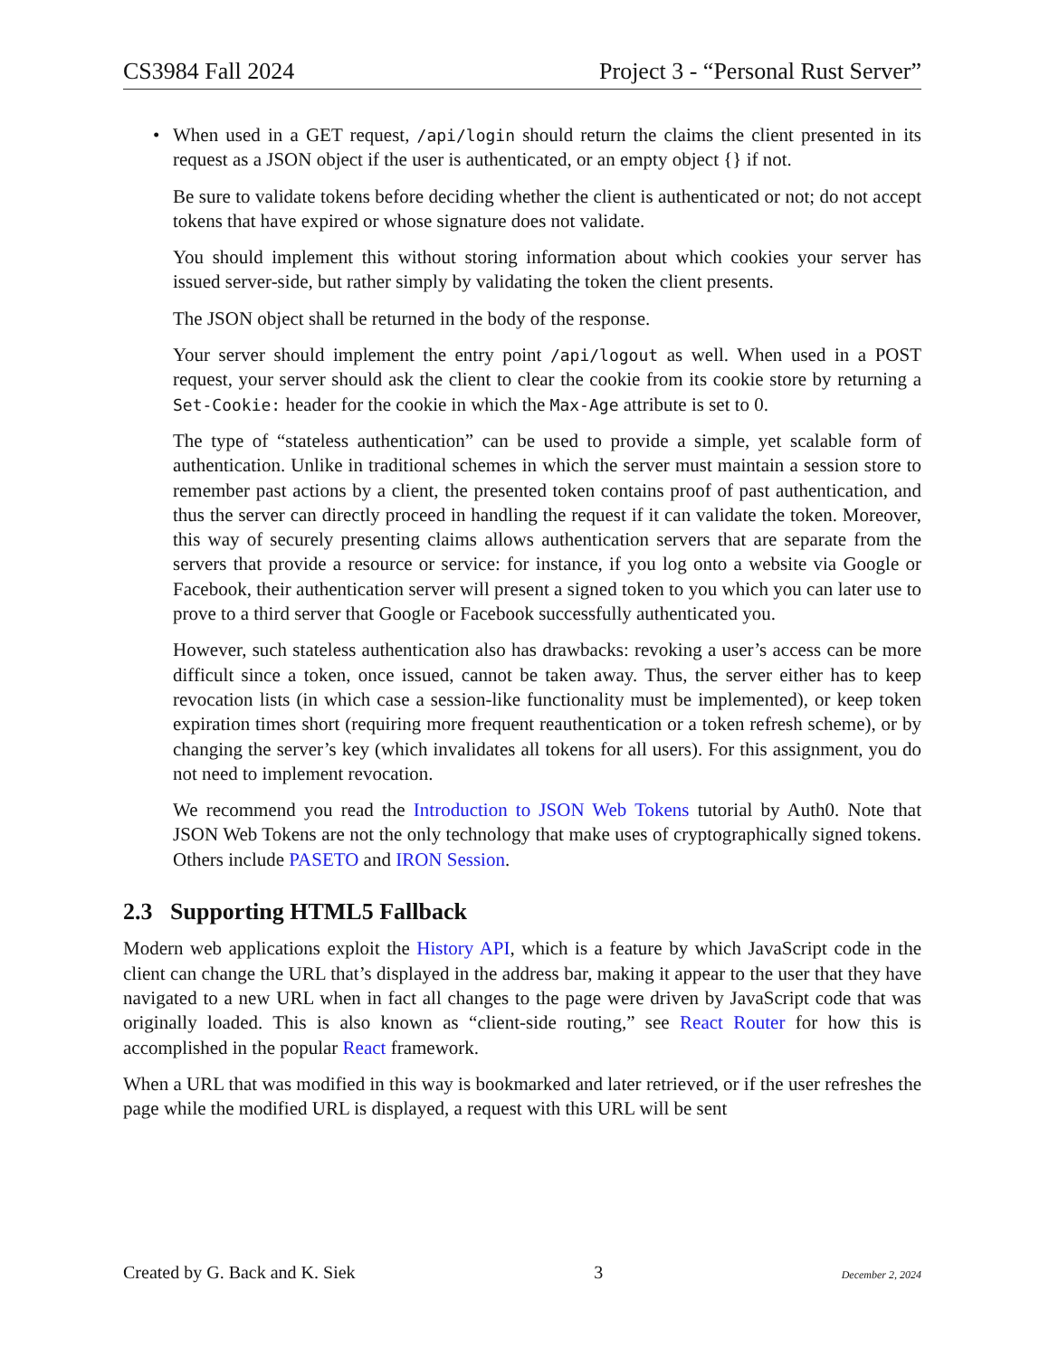CS3984 Fall 2024 Project 3 - “Personal Rust Server”
• When used in a GET request, /api/login should return the claims the client presented in its request as a JSON object if the user is authenticated, or an empty object {} if not.
Be sure to validate tokens before deciding whether the client is authenticated or not; do not accept tokens that have expired or whose signature does not validate.
You should implement this without storing information about which cookies your server has issued server-side, but rather simply by validating the token the client presents.
The JSON object shall be returned in the body of the response.
Your server should implement the entry point /api/logout as well. When used in a POST request, your server should ask the client to clear the cookie from its cookie store by returning a Set-Cookie: header for the cookie in which the Max-Age attribute is set to 0.
The type of “stateless authentication” can be used to provide a simple, yet scalable form of authentication. Unlike in traditional schemes in which the server must maintain a session store to remember past actions by a client, the presented token contains proof of past authentication, and thus the server can directly proceed in handling the request if it can validate the token. Moreover, this way of securely presenting claims allows authentication servers that are separate from the servers that provide a resource or service: for instance, if you log onto a website via Google or Facebook, their authentication server will present a signed token to you which you can later use to prove to a third server that Google or Facebook successfully authenticated you.
However, such stateless authentication also has drawbacks: revoking a user’s access can be more difficult since a token, once issued, cannot be taken away. Thus, the server either has to keep revocation lists (in which case a session-like functionality must be implemented), or keep token expiration times short (requiring more frequent reauthentication or a token refresh scheme), or by changing the server’s key (which invalidates all tokens for all users). For this assignment, you do not need to implement revocation.
We recommend you read the Introduction to JSON Web Tokens tutorial by Auth0. Note that JSON Web Tokens are not the only technology that make uses of cryptographically signed tokens. Others include PASETO and IRON Session.
2.3 Supporting HTML5 Fallback
Modern web applications exploit the History API, which is a feature by which JavaScript code in the client can change the URL that’s displayed in the address bar, making it appear to the user that they have navigated to a new URL when in fact all changes to the page were driven by JavaScript code that was originally loaded. This is also known as “client-side routing,” see React Router for how this is accomplished in the popular React framework.
When a URL that was modified in this way is bookmarked and later retrieved, or if the user refreshes the page while the modified URL is displayed, a request with this URL will be sent
Created by G. Back and K. Siek 3 December 2, 2024